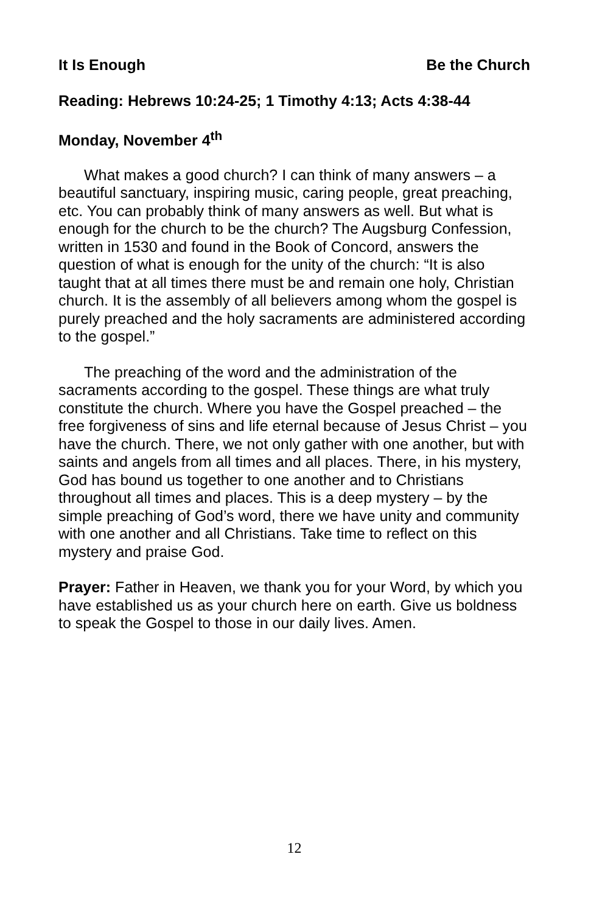It Is Enough Be the Church
Reading: Hebrews 10:24-25; 1 Timothy 4:13; Acts 4:38-44
Monday, November 4<sup>th</sup>
What makes a good church? I can think of many answers – a beautiful sanctuary, inspiring music, caring people, great preaching, etc. You can probably think of many answers as well. But what is enough for the church to be the church? The Augsburg Confession, written in 1530 and found in the Book of Concord, answers the question of what is enough for the unity of the church: “It is also taught that at all times there must be and remain one holy, Christian church. It is the assembly of all believers among whom the gospel is purely preached and the holy sacraments are administered according to the gospel.”
The preaching of the word and the administration of the sacraments according to the gospel. These things are what truly constitute the church. Where you have the Gospel preached – the free forgiveness of sins and life eternal because of Jesus Christ – you have the church. There, we not only gather with one another, but with saints and angels from all times and all places. There, in his mystery, God has bound us together to one another and to Christians throughout all times and places. This is a deep mystery – by the simple preaching of God’s word, there we have unity and community with one another and all Christians. Take time to reflect on this mystery and praise God.
Prayer: Father in Heaven, we thank you for your Word, by which you have established us as your church here on earth. Give us boldness to speak the Gospel to those in our daily lives. Amen.
12